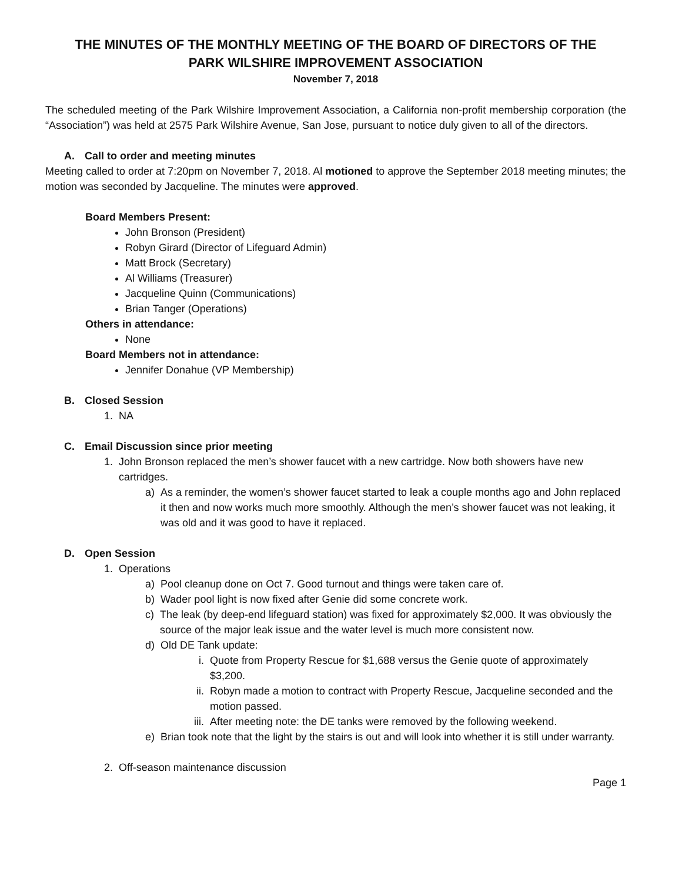THE MINUTES OF THE MONTHLY MEETING OF THE BOARD OF DIRECTORS OF THE
PARK WILSHIRE IMPROVEMENT ASSOCIATION
November 7, 2018
The scheduled meeting of the Park Wilshire Improvement Association, a California non-profit membership corporation (the “Association”) was held at 2575 Park Wilshire Avenue, San Jose, pursuant to notice duly given to all of the directors.
A. Call to order and meeting minutes
Meeting called to order at 7:20pm on November 7, 2018. Al motioned to approve the September 2018 meeting minutes; the motion was seconded by Jacqueline. The minutes were approved.
Board Members Present:
John Bronson (President)
Robyn Girard (Director of Lifeguard Admin)
Matt Brock (Secretary)
Al Williams (Treasurer)
Jacqueline Quinn (Communications)
Brian Tanger (Operations)
Others in attendance:
None
Board Members not in attendance:
Jennifer Donahue (VP Membership)
B. Closed Session
1. NA
C. Email Discussion since prior meeting
1. John Bronson replaced the men’s shower faucet with a new cartridge. Now both showers have new cartridges.
a) As a reminder, the women’s shower faucet started to leak a couple months ago and John replaced it then and now works much more smoothly. Although the men’s shower faucet was not leaking, it was old and it was good to have it replaced.
D. Open Session
1. Operations
a) Pool cleanup done on Oct 7. Good turnout and things were taken care of.
b) Wader pool light is now fixed after Genie did some concrete work.
c) The leak (by deep-end lifeguard station) was fixed for approximately $2,000. It was obviously the source of the major leak issue and the water level is much more consistent now.
d) Old DE Tank update:
i. Quote from Property Rescue for $1,688 versus the Genie quote of approximately $3,200.
ii. Robyn made a motion to contract with Property Rescue, Jacqueline seconded and the motion passed.
iii. After meeting note: the DE tanks were removed by the following weekend.
e) Brian took note that the light by the stairs is out and will look into whether it is still under warranty.
2. Off-season maintenance discussion
Page 1